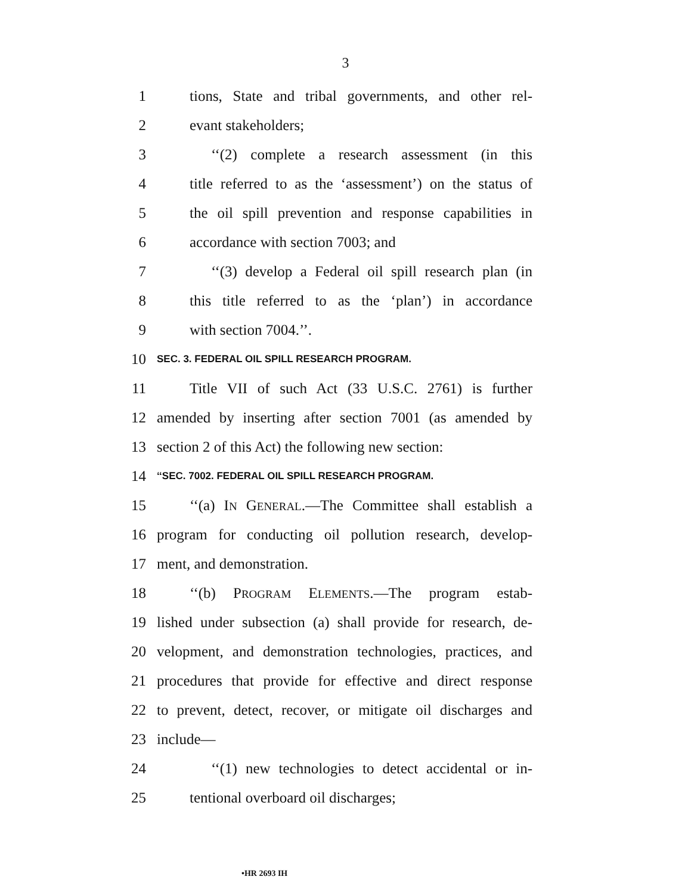3
1 tions, State and tribal governments, and other rel-
2 evant stakeholders;
3 ‘‘(2) complete a research assessment (in this
4 title referred to as the ‘assessment’) on the status of
5 the oil spill prevention and response capabilities in
6 accordance with section 7003; and
7 ‘‘(3) develop a Federal oil spill research plan (in
8 this title referred to as the ‘plan’) in accordance
9 with section 7004.’’.
10 SEC. 3. FEDERAL OIL SPILL RESEARCH PROGRAM.
11 Title VII of such Act (33 U.S.C. 2761) is further
12 amended by inserting after section 7001 (as amended by
13 section 2 of this Act) the following new section:
14 ‘‘SEC. 7002. FEDERAL OIL SPILL RESEARCH PROGRAM.
15 ‘‘(a) IN GENERAL.—The Committee shall establish a
16 program for conducting oil pollution research, develop-
17 ment, and demonstration.
18 ‘‘(b) PROGRAM ELEMENTS.—The program estab-
19 lished under subsection (a) shall provide for research, de-
20 velopment, and demonstration technologies, practices, and
21 procedures that provide for effective and direct response
22 to prevent, detect, recover, or mitigate oil discharges and
23 include—
24 ‘‘(1) new technologies to detect accidental or in-
25 tentional overboard oil discharges;
•HR 2693 IH